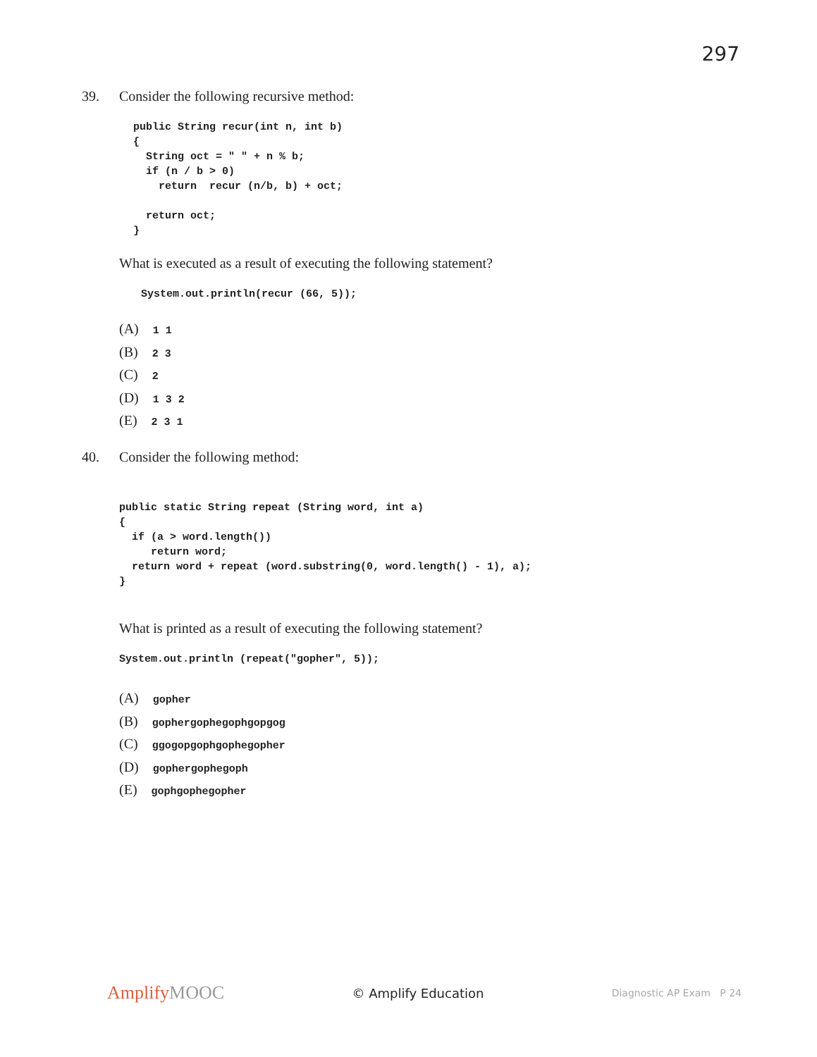297
39. Consider the following recursive method:
public String recur(int n, int b)
{
  String oct = " " + n % b;
  if (n / b > 0)
    return  recur (n/b, b) + oct;

  return oct;
}
What is executed as a result of executing the following statement?
System.out.println(recur (66, 5));
(A) 1 1
(B) 2 3
(C) 2
(D) 1 3 2
(E) 2 3 1
40. Consider the following method:
public static String repeat (String word, int a)
{
  if (a > word.length())
     return word;
  return word + repeat (word.substring(0, word.length() - 1), a);
}
What is printed as a result of executing the following statement?
System.out.println (repeat("gopher", 5));
(A) gopher
(B) gophergophegophgopgog
(C) ggogopgophgophegopher
(D) gophergophegoph
(E) gophgophegopher
AmplifyMOOC
© Amplify Education
Diagnostic AP Exam P 24